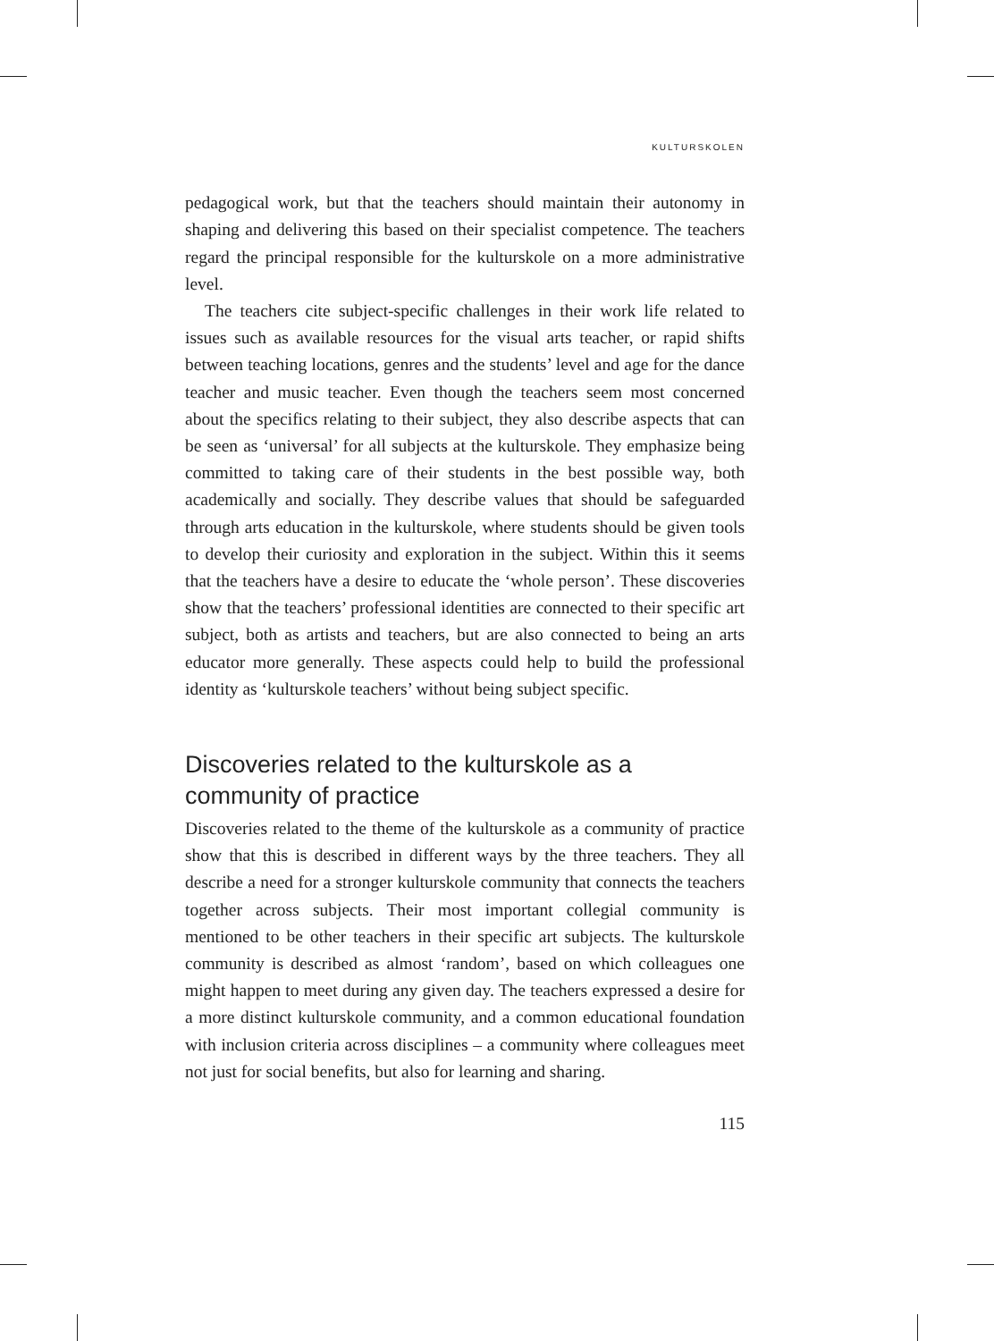KULTURSKOLEN
pedagogical work, but that the teachers should maintain their autonomy in shaping and delivering this based on their specialist competence. The teachers regard the principal responsible for the kulturskole on a more administrative level.
The teachers cite subject-specific challenges in their work life related to issues such as available resources for the visual arts teacher, or rapid shifts between teaching locations, genres and the students’ level and age for the dance teacher and music teacher. Even though the teachers seem most concerned about the specifics relating to their subject, they also describe aspects that can be seen as ‘universal’ for all subjects at the kulturskole. They emphasize being committed to taking care of their students in the best possible way, both academically and socially. They describe values that should be safeguarded through arts education in the kulturskole, where students should be given tools to develop their curiosity and exploration in the subject. Within this it seems that the teachers have a desire to educate the ‘whole person’. These discoveries show that the teachers’ professional identities are connected to their specific art subject, both as artists and teachers, but are also connected to being an arts educator more generally. These aspects could help to build the professional identity as ‘kulturskole teachers’ without being subject specific.
Discoveries related to the kulturskole as a community of practice
Discoveries related to the theme of the kulturskole as a community of practice show that this is described in different ways by the three teachers. They all describe a need for a stronger kulturskole community that connects the teachers together across subjects. Their most important collegial community is mentioned to be other teachers in their specific art subjects. The kulturskole community is described as almost ‘random’, based on which colleagues one might happen to meet during any given day. The teachers expressed a desire for a more distinct kulturskole community, and a common educational foundation with inclusion criteria across disciplines – a community where colleagues meet not just for social benefits, but also for learning and sharing.
115